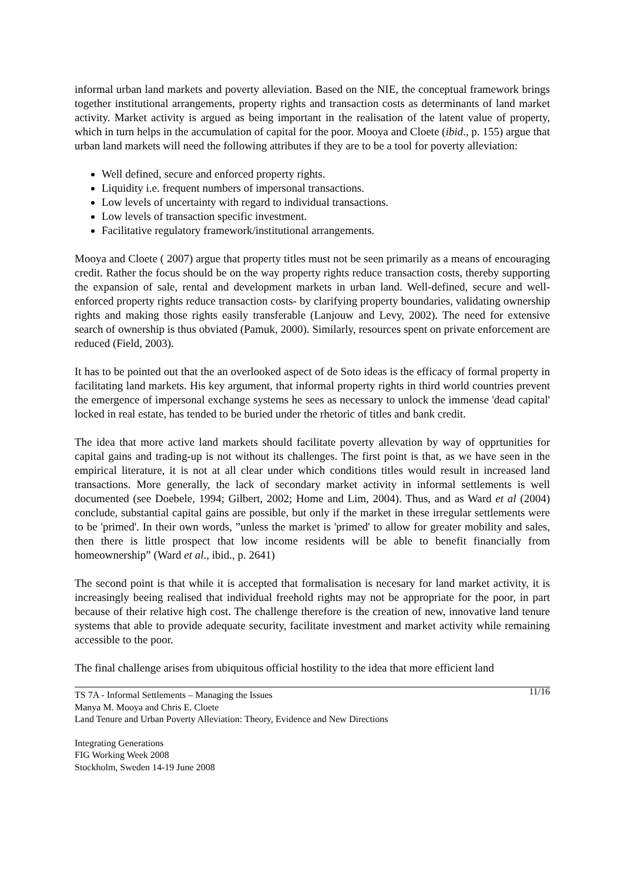informal urban land markets and poverty alleviation. Based on the NIE, the conceptual framework brings together institutional arrangements, property rights and transaction costs as determinants of land market activity. Market activity is argued as being important in the realisation of the latent value of property, which in turn helps in the accumulation of capital for the poor. Mooya and Cloete (ibid., p. 155) argue that urban land markets will need the following attributes if they are to be a tool for poverty alleviation:
Well defined, secure and enforced property rights.
Liquidity i.e. frequent numbers of impersonal transactions.
Low levels of uncertainty with regard to individual transactions.
Low levels of transaction specific investment.
Facilitative regulatory framework/institutional arrangements.
Mooya and Cloete ( 2007) argue that property titles must not be seen primarily as a means of encouraging credit. Rather the focus should be on the way property rights reduce transaction costs, thereby supporting the expansion of sale, rental and development markets in urban land. Well-defined, secure and well-enforced property rights reduce transaction costs- by clarifying property boundaries, validating ownership rights and making those rights easily transferable (Lanjouw and Levy, 2002). The need for extensive search of ownership is thus obviated (Pamuk, 2000). Similarly, resources spent on private enforcement are reduced (Field, 2003).
It has to be pointed out that the an overlooked aspect of de Soto ideas is the efficacy of formal property in facilitating land markets. His key argument, that informal property rights in third world countries prevent the emergence of impersonal exchange systems he sees as necessary to unlock the immense 'dead capital' locked in real estate, has tended to be buried under the rhetoric of titles and bank credit.
The idea that more active land markets should facilitate poverty allevation by way of opprtunities for capital gains and trading-up is not without its challenges. The first point is that, as we have seen in the empirical literature, it is not at all clear under which conditions titles would result in increased land transactions. More generally, the lack of secondary market activity in informal settlements is well documented (see Doebele, 1994; Gilbert, 2002; Home and Lim, 2004). Thus, and as Ward et al (2004) conclude, substantial capital gains are possible, but only if the market in these irregular settlements were to be 'primed'. In their own words, ”unless the market is 'primed' to allow for greater mobility and sales, then there is little prospect that low income residents will be able to benefit financially from homeownership” (Ward et al., ibid., p. 2641)
The second point is that while it is accepted that formalisation is necesary for land market activity, it is increasingly beeing realised that individual freehold rights may not be appropriate for the poor, in part because of their relative high cost. The challenge therefore is the creation of new, innovative land tenure systems that able to provide adequate security, facilitate investment and market activity while remaining accessible to the poor.
The final challenge arises from ubiquitous official hostility to the idea that more efficient land
11/16 TS 7A - Informal Settlements – Managing the Issues
Manya M. Mooya and Chris E. Cloete
Land Tenure and Urban Poverty Alleviation: Theory, Evidence and New Directions
Integrating Generations
FIG Working Week 2008
Stockholm, Sweden 14-19 June 2008